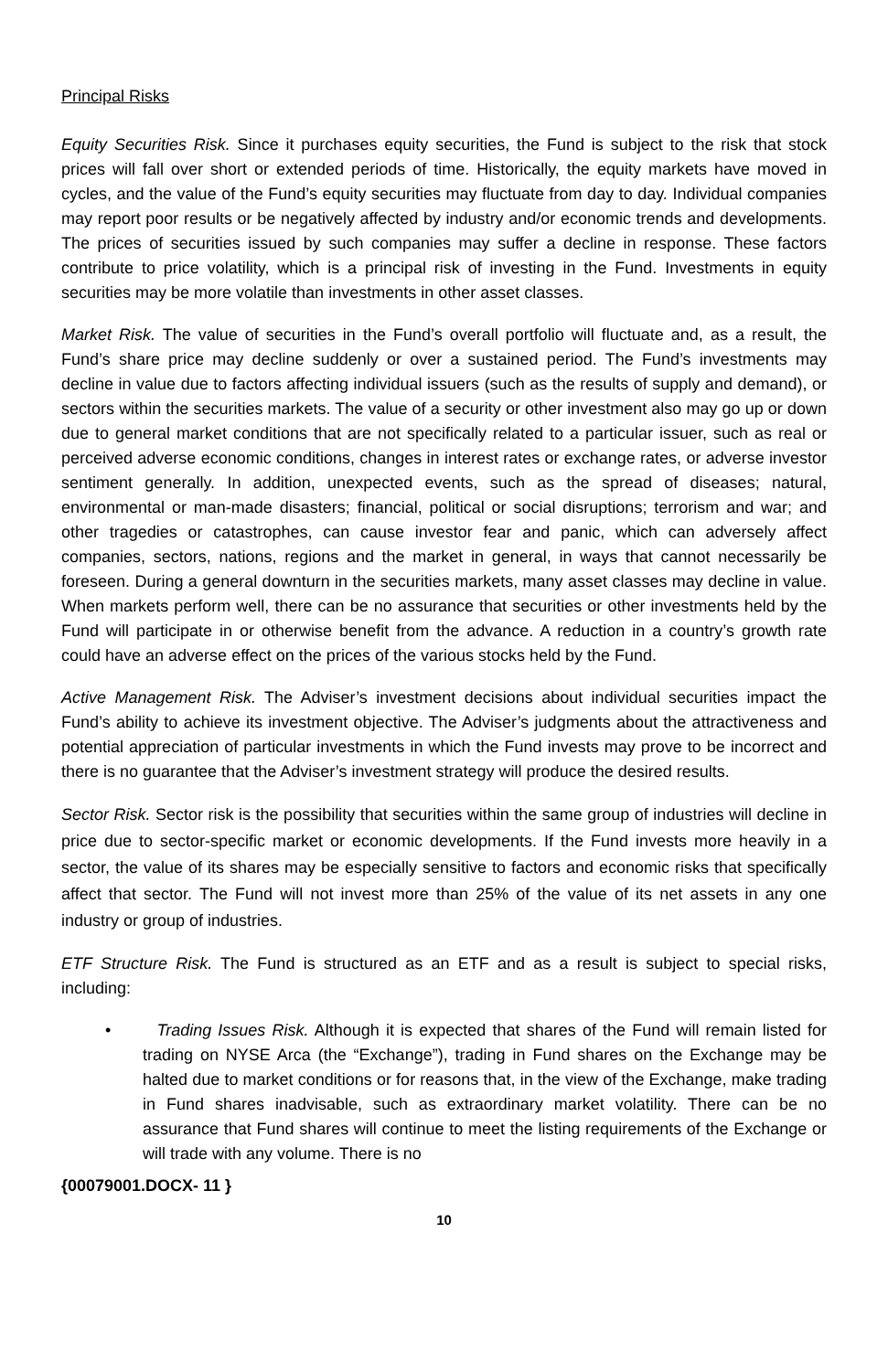Principal Risks
Equity Securities Risk. Since it purchases equity securities, the Fund is subject to the risk that stock prices will fall over short or extended periods of time. Historically, the equity markets have moved in cycles, and the value of the Fund’s equity securities may fluctuate from day to day. Individual companies may report poor results or be negatively affected by industry and/or economic trends and developments. The prices of securities issued by such companies may suffer a decline in response. These factors contribute to price volatility, which is a principal risk of investing in the Fund. Investments in equity securities may be more volatile than investments in other asset classes.
Market Risk. The value of securities in the Fund’s overall portfolio will fluctuate and, as a result, the Fund’s share price may decline suddenly or over a sustained period. The Fund’s investments may decline in value due to factors affecting individual issuers (such as the results of supply and demand), or sectors within the securities markets. The value of a security or other investment also may go up or down due to general market conditions that are not specifically related to a particular issuer, such as real or perceived adverse economic conditions, changes in interest rates or exchange rates, or adverse investor sentiment generally. In addition, unexpected events, such as the spread of diseases; natural, environmental or man-made disasters; financial, political or social disruptions; terrorism and war; and other tragedies or catastrophes, can cause investor fear and panic, which can adversely affect companies, sectors, nations, regions and the market in general, in ways that cannot necessarily be foreseen. During a general downturn in the securities markets, many asset classes may decline in value. When markets perform well, there can be no assurance that securities or other investments held by the Fund will participate in or otherwise benefit from the advance. A reduction in a country’s growth rate could have an adverse effect on the prices of the various stocks held by the Fund.
Active Management Risk. The Adviser’s investment decisions about individual securities impact the Fund’s ability to achieve its investment objective. The Adviser’s judgments about the attractiveness and potential appreciation of particular investments in which the Fund invests may prove to be incorrect and there is no guarantee that the Adviser’s investment strategy will produce the desired results.
Sector Risk. Sector risk is the possibility that securities within the same group of industries will decline in price due to sector-specific market or economic developments. If the Fund invests more heavily in a sector, the value of its shares may be especially sensitive to factors and economic risks that specifically affect that sector. The Fund will not invest more than 25% of the value of its net assets in any one industry or group of industries.
ETF Structure Risk. The Fund is structured as an ETF and as a result is subject to special risks, including:
• Trading Issues Risk. Although it is expected that shares of the Fund will remain listed for trading on NYSE Arca (the “Exchange”), trading in Fund shares on the Exchange may be halted due to market conditions or for reasons that, in the view of the Exchange, make trading in Fund shares inadvisable, such as extraordinary market volatility. There can be no assurance that Fund shares will continue to meet the listing requirements of the Exchange or will trade with any volume. There is no
{00079001.DOCX- 11 }
10